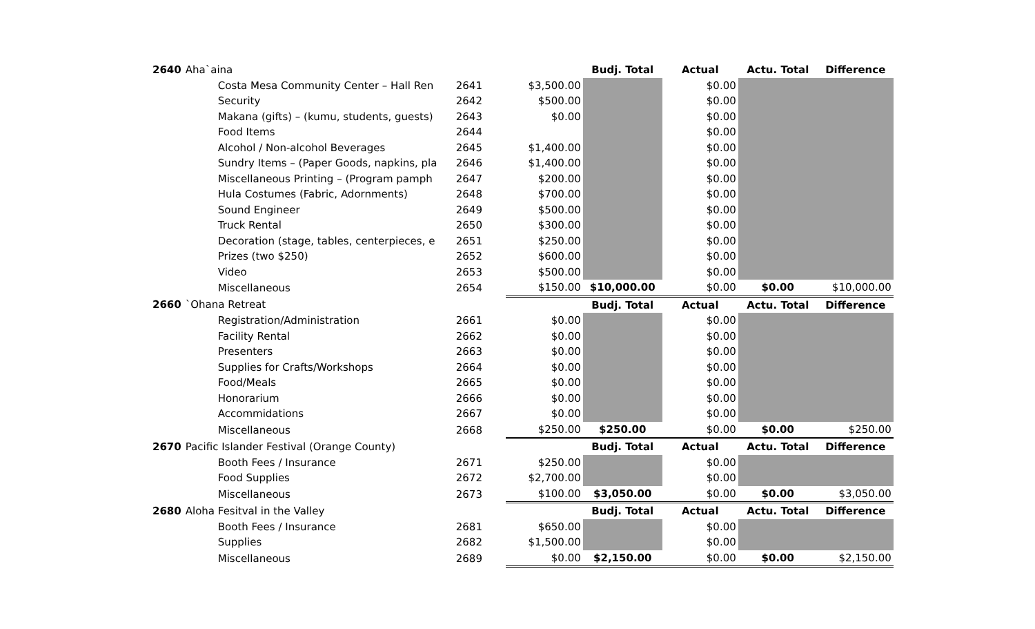| 2640 | Aha`aina | | | Budj. Total | Actual | Actu. Total | Difference |
| | Costa Mesa Community Center – Hall Ren | 2641 | $3,500.00 | | $0.00 | | |
| | Security | 2642 | $500.00 | | $0.00 | | |
| | Makana (gifts) – (kumu, students, guests) | 2643 | $0.00 | | $0.00 | | |
| | Food Items | 2644 | | | $0.00 | | |
| | Alcohol / Non-alcohol Beverages | 2645 | $1,400.00 | | $0.00 | | |
| | Sundry Items – (Paper Goods, napkins, pla | 2646 | $1,400.00 | | $0.00 | | |
| | Miscellaneous Printing – (Program pamph | 2647 | $200.00 | | $0.00 | | |
| | Hula Costumes (Fabric, Adornments) | 2648 | $700.00 | | $0.00 | | |
| | Sound Engineer | 2649 | $500.00 | | $0.00 | | |
| | Truck Rental | 2650 | $300.00 | | $0.00 | | |
| | Decoration (stage, tables, centerpieces, e | 2651 | $250.00 | | $0.00 | | |
| | Prizes (two $250) | 2652 | $600.00 | | $0.00 | | |
| | Video | 2653 | $500.00 | | $0.00 | | |
| | Miscellaneous | 2654 | $150.00 | $10,000.00 | $0.00 | $0.00 | $10,000.00 |
| 2660 | `Ohana Retreat | | | Budj. Total | Actual | Actu. Total | Difference |
| | Registration/Administration | 2661 | $0.00 | | $0.00 | | |
| | Facility Rental | 2662 | $0.00 | | $0.00 | | |
| | Presenters | 2663 | $0.00 | | $0.00 | | |
| | Supplies for Crafts/Workshops | 2664 | $0.00 | | $0.00 | | |
| | Food/Meals | 2665 | $0.00 | | $0.00 | | |
| | Honorarium | 2666 | $0.00 | | $0.00 | | |
| | Accommidations | 2667 | $0.00 | | $0.00 | | |
| | Miscellaneous | 2668 | $250.00 | $250.00 | $0.00 | $0.00 | $250.00 |
| 2670 | Pacific Islander Festival (Orange County) | | | Budj. Total | Actual | Actu. Total | Difference |
| | Booth Fees / Insurance | 2671 | $250.00 | | $0.00 | | |
| | Food Supplies | 2672 | $2,700.00 | | $0.00 | | |
| | Miscellaneous | 2673 | $100.00 | $3,050.00 | $0.00 | $0.00 | $3,050.00 |
| 2680 | Aloha Fesitval in the Valley | | | Budj. Total | Actual | Actu. Total | Difference |
| | Booth Fees / Insurance | 2681 | $650.00 | | $0.00 | | |
| | Supplies | 2682 | $1,500.00 | | $0.00 | | |
| | Miscellaneous | 2689 | $0.00 | $2,150.00 | $0.00 | $0.00 | $2,150.00 |